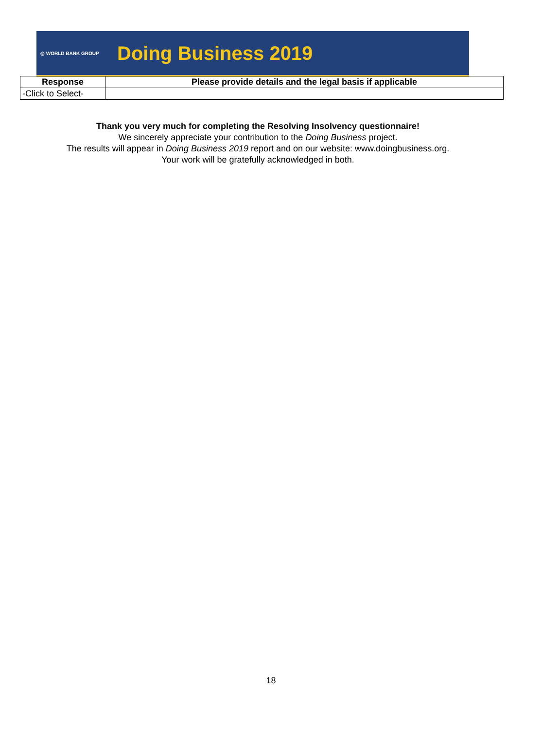◎ WORLD BANK GROUP Doing Business 2019
| Response | Please provide details and the legal basis if applicable |
| --- | --- |
| -Click to Select- | |
Thank you very much for completing the Resolving Insolvency questionnaire!
We sincerely appreciate your contribution to the Doing Business project.
The results will appear in Doing Business 2019 report and on our website: www.doingbusiness.org.
Your work will be gratefully acknowledged in both.
18